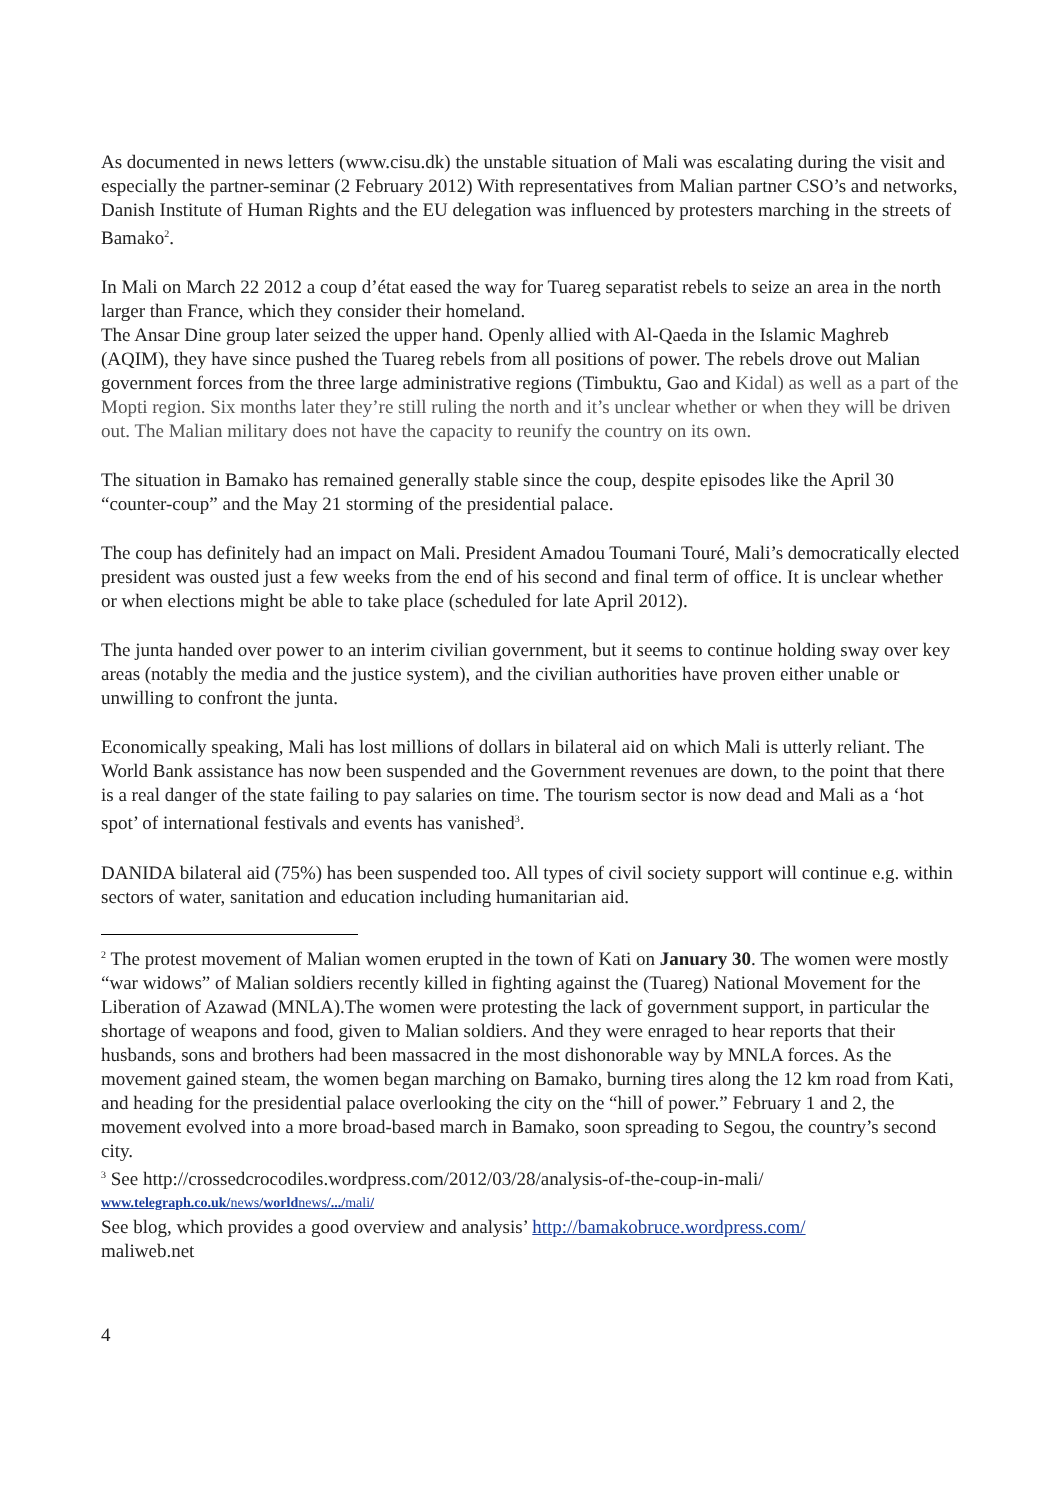As documented in news letters (www.cisu.dk) the unstable situation of Mali was escalating during the visit and especially the partner-seminar (2 February 2012) With representatives from Malian partner CSO’s and networks, Danish Institute of Human Rights and the EU delegation was influenced by protesters marching in the streets of Bamako<sup>2</sup>.
In Mali on March 22 2012 a coup d’état eased the way for Tuareg separatist rebels to seize an area in the north larger than France, which they consider their homeland.
The Ansar Dine group later seized the upper hand. Openly allied with Al-Qaeda in the Islamic Maghreb (AQIM), they have since pushed the Tuareg rebels from all positions of power. The rebels drove out Malian government forces from the three large administrative regions (Timbuktu, Gao and Kidal) as well as a part of the Mopti region. Six months later they’re still ruling the north and it’s unclear whether or when they will be driven out. The Malian military does not have the capacity to reunify the country on its own.
The situation in Bamako has remained generally stable since the coup, despite episodes like the April 30 “counter-coup” and the May 21 storming of the presidential palace.
The coup has definitely had an impact on Mali. President Amadou Toumani Touré, Mali’s democratically elected president was ousted just a few weeks from the end of his second and final term of office. It is unclear whether or when elections might be able to take place (scheduled for late April 2012).
The junta handed over power to an interim civilian government, but it seems to continue holding sway over key areas (notably the media and the justice system), and the civilian authorities have proven either unable or unwilling to confront the junta.
Economically speaking, Mali has lost millions of dollars in bilateral aid on which Mali is utterly reliant. The World Bank assistance has now been suspended and the Government revenues are down, to the point that there is a real danger of the state failing to pay salaries on time. The tourism sector is now dead and Mali as a ‘hot spot’ of international festivals and events has vanished<sup>3</sup>.
DANIDA bilateral aid (75%) has been suspended too. All types of civil society support will continue e.g. within sectors of water, sanitation and education including humanitarian aid.
<sup>2</sup> The protest movement of Malian women erupted in the town of Kati on January 30. The women were mostly “war widows” of Malian soldiers recently killed in fighting against the (Tuareg) National Movement for the Liberation of Azawad (MNLA).The women were protesting the lack of government support, in particular the shortage of weapons and food, given to Malian soldiers. And they were enraged to hear reports that their husbands, sons and brothers had been massacred in the most dishonorable way by MNLA forces. As the movement gained steam, the women began marching on Bamako, burning tires along the 12 km road from Kati, and heading for the presidential palace overlooking the city on the “hill of power.” February 1 and 2, the movement evolved into a more broad-based march in Bamako, soon spreading to Segou, the country’s second city.
<sup>3</sup> See http://crossedcrocodiles.wordpress.com/2012/03/28/analysis-of-the-coup-in-mali/
www.telegraph.co.uk/news/worldnews/.../mali/
See blog, which provides a good overview and analysis’ http://bamakobruce.wordpress.com/
maliweb.net
4